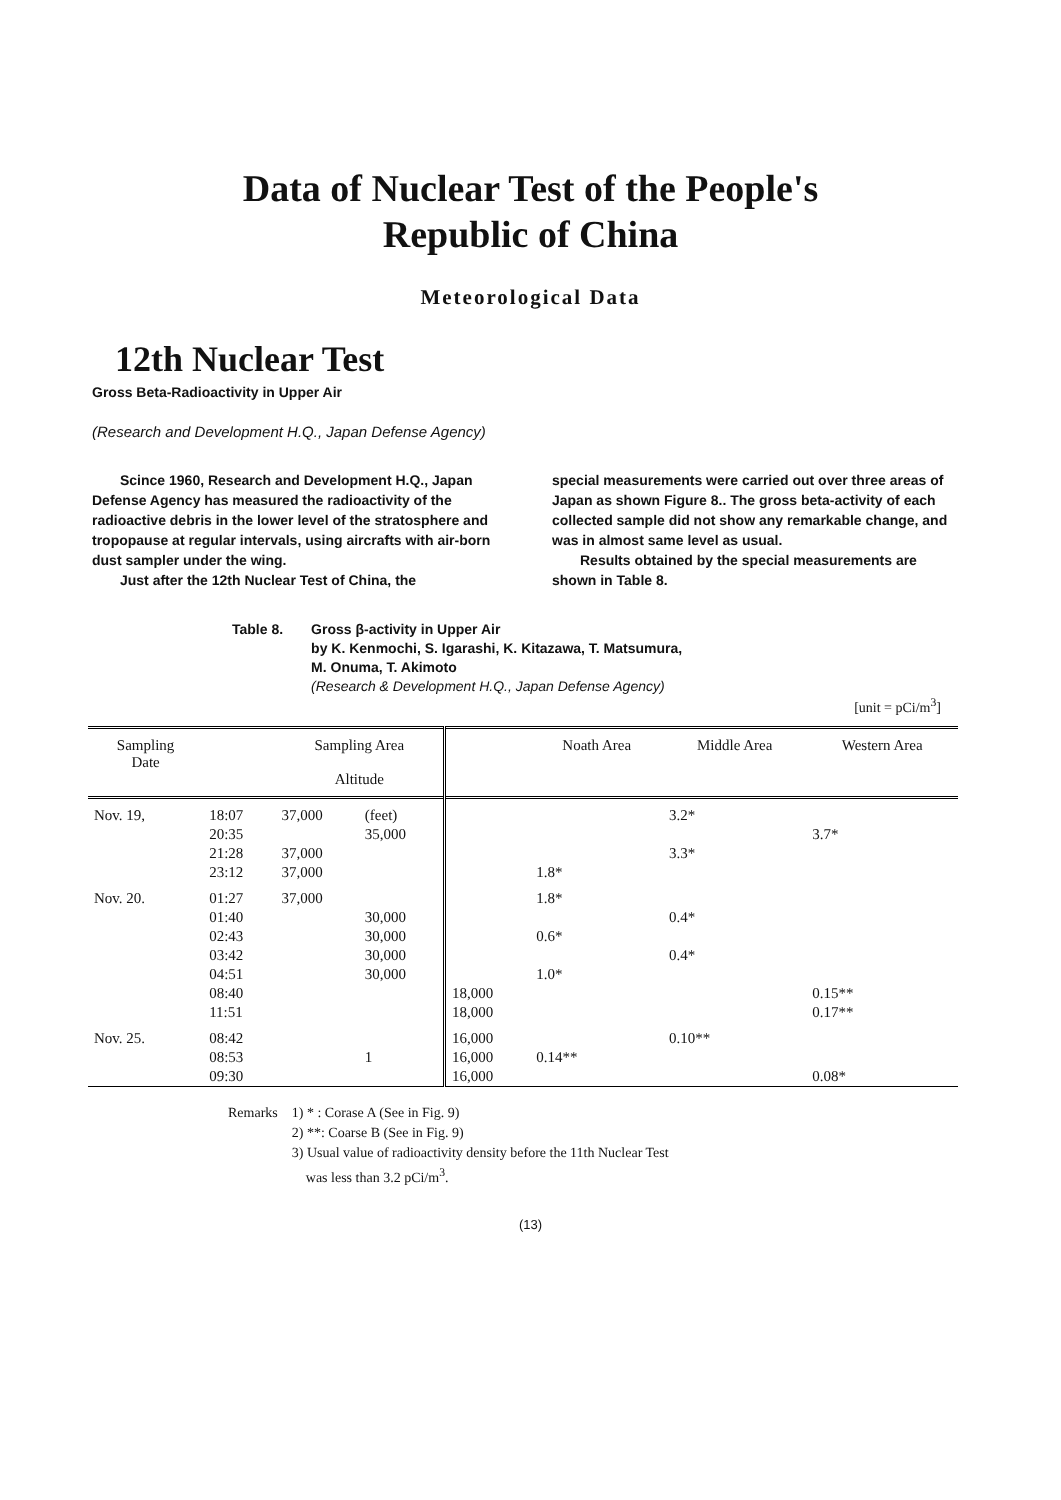Data of Nuclear Test of the People's
Republic of China
Meteorological Data
12th Nuclear Test
Gross Beta-Radioactivity in Upper Air
(Research and Development H.Q., Japan Defense Agency)
Scince 1960, Research and Development H.Q., Japan Defense Agency has measured the radioactivity of the radioactive debris in the lower level of the stratosphere and tropopause at regular intervals, using aircrafts with air-born dust sampler under the wing.
Just after the 12th Nuclear Test of China, the
special measurements were carried out over three areas of Japan as shown Figure 8.. The gross beta-activity of each collected sample did not show any remarkable change, and was in almost same level as usual.
Results obtained by the special measurements are shown in Table 8.
Table 8. Gross β-activity in Upper Air
by K. Kenmochi, S. Igarashi, K. Kitazawa, T. Matsumura,
M. Onuma, T. Akimoto
(Research & Development H.Q., Japan Defense Agency)
[unit = pCi/m<sup>3</sup>]
| Sampling Date | | Sampling Area Altitude | | | Noath Area | Middle Area | Western Area |
| --- | --- | --- | --- | --- | --- | --- | --- |
| Nov. 19, | 18:07 | 37,000 | (feet) | | | 3.2* | |
| | 20:35 | | 35,000 | | | | 3.7* |
| | 21:28 | 37,000 | | | | 3.3* | |
| | 23:12 | 37,000 | | | 1.8* | | |
| Nov. 20. | 01:27 | 37,000 | | | 1.8* | | |
| | 01:40 | | 30,000 | | | 0.4* | |
| | 02:43 | | 30,000 | | 0.6* | | |
| | 03:42 | | 30,000 | | | 0.4* | |
| | 04:51 | | 30,000 | | 1.0* | | |
| | 08:40 | | | 18,000 | | | 0.15** |
| | 11:51 | | | 18,000 | | | 0.17** |
| Nov. 25. | 08:42 | | | 16,000 | | 0.10** | |
| | 08:53 | | 1 | 16,000 | 0.14** | | |
| | 09:30 | | | 16,000 | | | 0.08* |
Remarks 1) * : Corase A (See in Fig. 9)
2) **: Coarse B (See in Fig. 9)
3) Usual value of radioactivity density before the 11th Nuclear Test
was less than 3.2 pCi/m<sup>3</sup>.
(13)